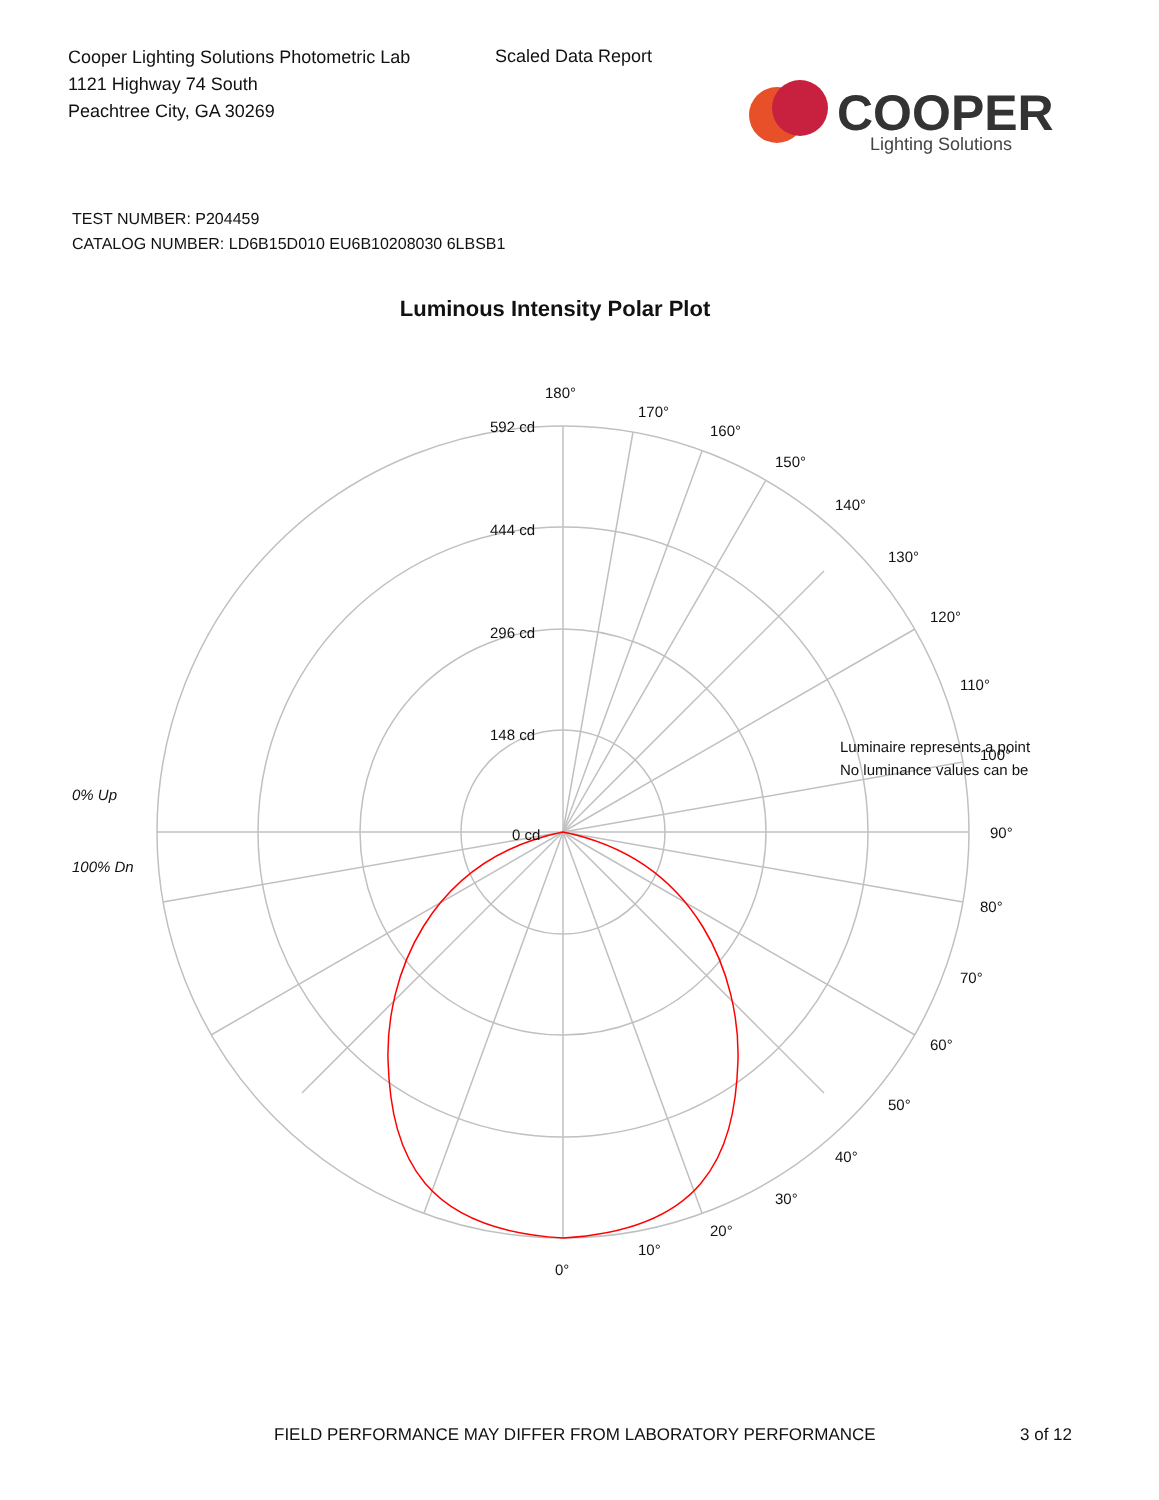Cooper Lighting Solutions Photometric Lab
1121 Highway 74 South
Peachtree City, GA 30269
Scaled Data Report
COOPER
Lighting Solutions
TEST NUMBER: P204459
CATALOG NUMBER: LD6B15D010 EU6B10208030 6LBSB1
Luminous Intensity Polar Plot
180°
592 cd
444 cd
296 cd
148 cd
0 cd
170°
160°
150°
140°
130°
120°
110°
Luminaire represents a point
100°
No luminance values can be
90°
80°
70°
60°
50°
40°
30°
20°
10°
0°
0% Up
100% Dn
FIELD PERFORMANCE MAY DIFFER FROM LABORATORY PERFORMANCE
3 of 12